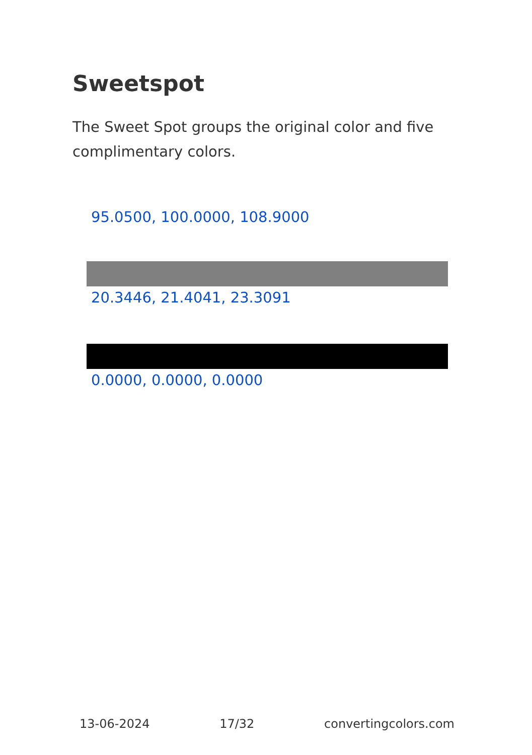Sweetspot
The Sweet Spot groups the original color and five complimentary colors.
95.0500, 100.0000, 108.9000
20.3446, 21.4041, 23.3091
0.0000, 0.0000, 0.0000
13-06-2024 17/32 convertingcolors.com